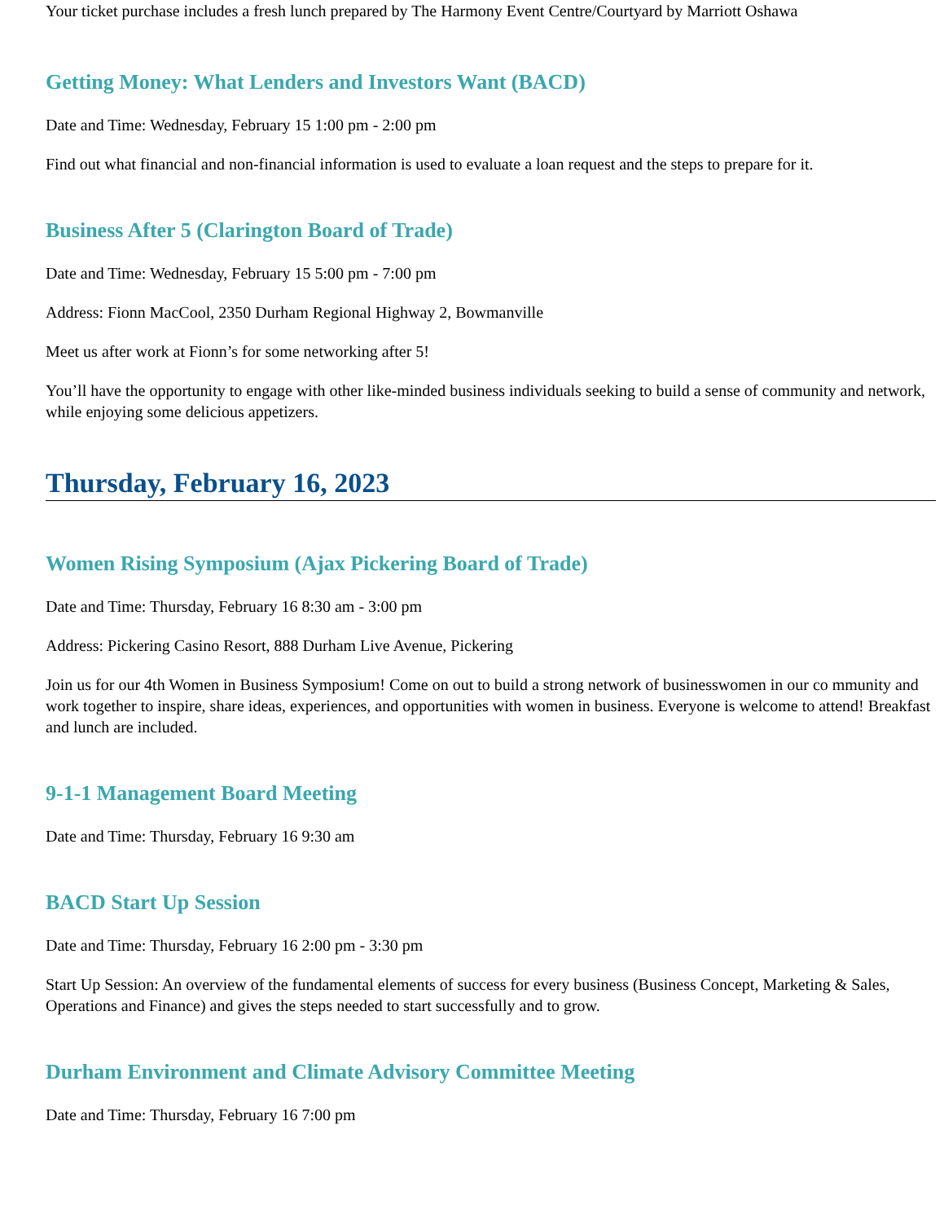Your ticket purchase includes a fresh lunch prepared by The Harmony Event Centre/Courtyard by Marriott Oshawa
Getting Money: What Lenders and Investors Want (BACD)
Date and Time: Wednesday, February 15 1:00 pm - 2:00 pm
Find out what financial and non-financial information is used to evaluate a loan request and the steps to prepare for it.
Business After 5 (Clarington Board of Trade)
Date and Time: Wednesday, February 15 5:00 pm - 7:00 pm
Address: Fionn MacCool, 2350 Durham Regional Highway 2, Bowmanville
Meet us after work at Fionn’s for some networking after 5!
You’ll have the opportunity to engage with other like-minded business individuals seeking to build a sense of community and network, while enjoying some delicious appetizers.
Thursday, February 16, 2023
Women Rising Symposium (Ajax Pickering Board of Trade)
Date and Time: Thursday, February 16 8:30 am - 3:00 pm
Address: Pickering Casino Resort, 888 Durham Live Avenue, Pickering
Join us for our 4th Women in Business Symposium! Come on out to build a strong network of businesswomen in our co mmunity and work together to inspire, share ideas, experiences, and opportunities with women in business. Everyone is welcome to attend! Breakfast and lunch are included.
9-1-1 Management Board Meeting
Date and Time: Thursday, February 16 9:30 am
BACD Start Up Session
Date and Time: Thursday, February 16 2:00 pm - 3:30 pm
Start Up Session: An overview of the fundamental elements of success for every business (Business Concept, Marketing & Sales, Operations and Finance) and gives the steps needed to start successfully and to grow.
Durham Environment and Climate Advisory Committee Meeting
Date and Time: Thursday, February 16 7:00 pm